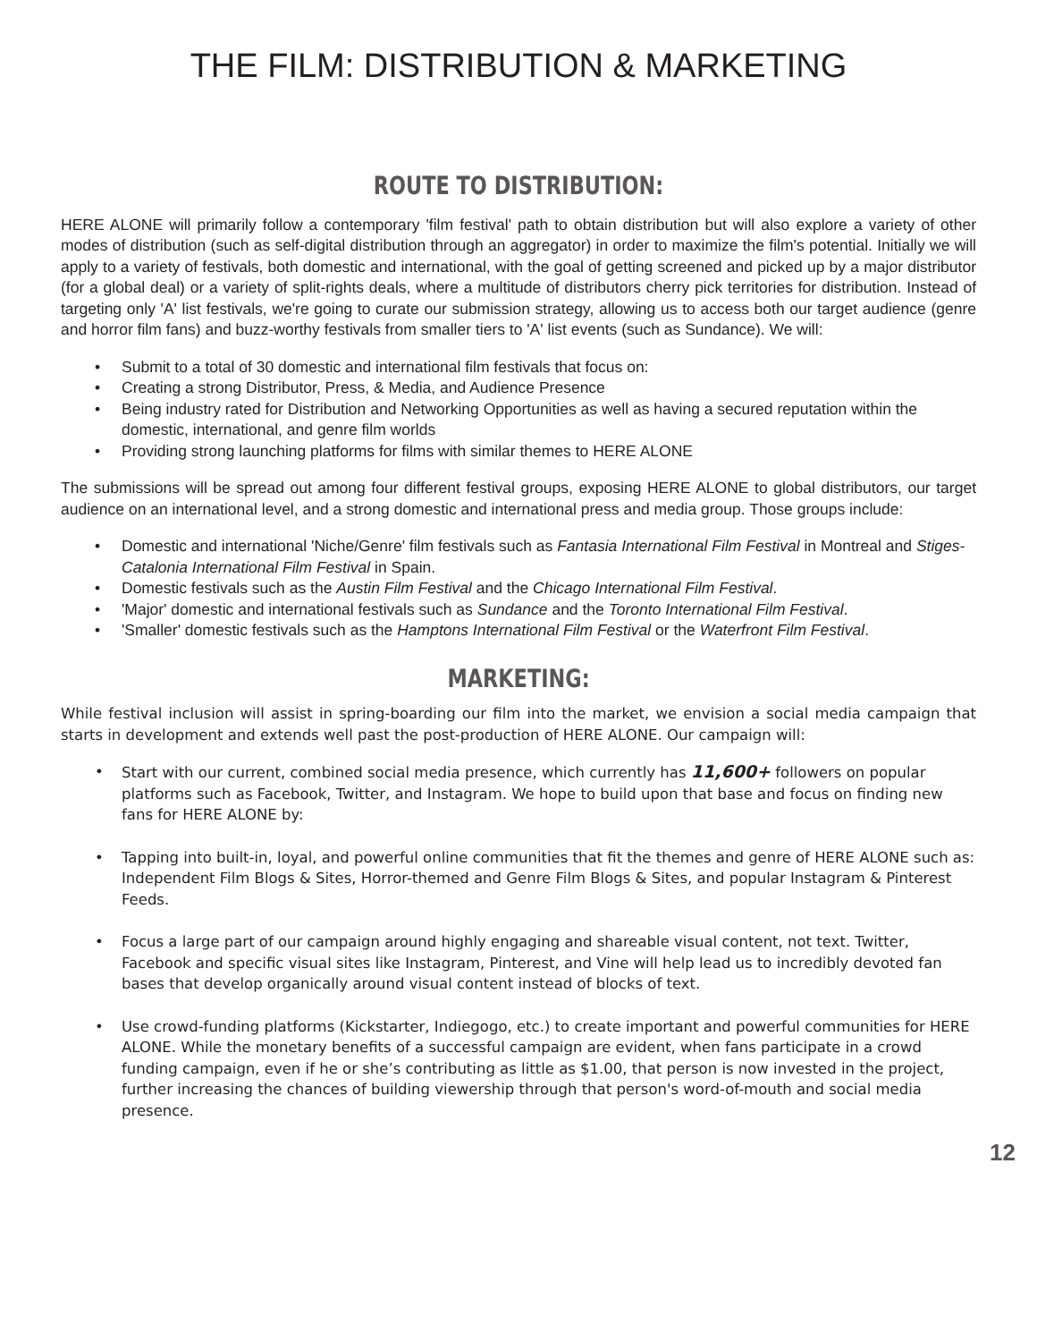THE FILM: DISTRIBUTION & MARKETING
ROUTE TO DISTRIBUTION:
HERE ALONE will primarily follow a contemporary 'film festival' path to obtain distribution but will also explore a variety of other modes of distribution (such as self-digital distribution through an aggregator) in order to maximize the film's potential. Initially we will apply to a variety of festivals, both domestic and international, with the goal of getting screened and picked up by a major distributor (for a global deal) or a variety of split-rights deals, where a multitude of distributors cherry pick territories for distribution. Instead of targeting only 'A' list festivals, we're going to curate our submission strategy, allowing us to access both our target audience (genre and horror film fans) and buzz-worthy festivals from smaller tiers to 'A' list events (such as Sundance). We will:
Submit to a total of 30 domestic and international film festivals that focus on:
Creating a strong Distributor, Press, & Media, and Audience Presence
Being industry rated for Distribution and Networking Opportunities as well as having a secured reputation within the domestic, international, and genre film worlds
Providing strong launching platforms for films with similar themes to HERE ALONE
The submissions will be spread out among four different festival groups, exposing HERE ALONE to global distributors, our target audience on an international level, and a strong domestic and international press and media group. Those groups include:
Domestic and international 'Niche/Genre' film festivals such as Fantasia International Film Festival in Montreal and Stiges-Catalonia International Film Festival in Spain.
Domestic festivals such as the Austin Film Festival and the Chicago International Film Festival.
'Major' domestic and international festivals such as Sundance and the Toronto International Film Festival.
'Smaller' domestic festivals such as the Hamptons International Film Festival or the Waterfront Film Festival.
MARKETING:
While festival inclusion will assist in spring-boarding our film into the market, we envision a social media campaign that starts in development and extends well past the post-production of HERE ALONE. Our campaign will:
Start with our current, combined social media presence, which currently has 11,600+ followers on popular platforms such as Facebook, Twitter, and Instagram. We hope to build upon that base and focus on finding new fans for HERE ALONE by:
Tapping into built-in, loyal, and powerful online communities that fit the themes and genre of HERE ALONE such as: Independent Film Blogs & Sites, Horror-themed and Genre Film Blogs & Sites, and popular Instagram & Pinterest Feeds.
Focus a large part of our campaign around highly engaging and shareable visual content, not text. Twitter, Facebook and specific visual sites like Instagram, Pinterest, and Vine will help lead us to incredibly devoted fan bases that develop organically around visual content instead of blocks of text.
Use crowd-funding platforms (Kickstarter, Indiegogo, etc.) to create important and powerful communities for HERE ALONE. While the monetary benefits of a successful campaign are evident, when fans participate in a crowd funding campaign, even if he or she’s contributing as little as $1.00, that person is now invested in the project, further increasing the chances of building viewership through that person's word-of-mouth and social media presence.
12